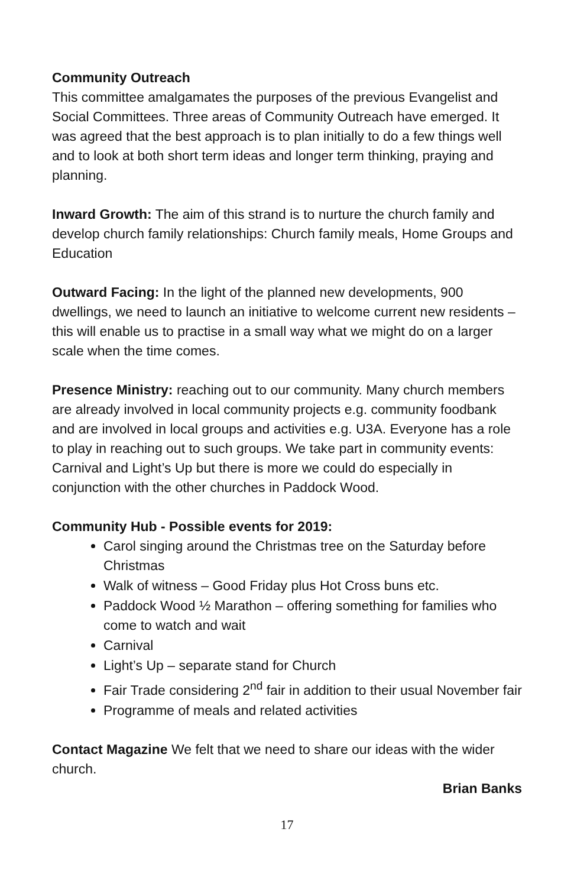Community Outreach
This committee amalgamates the purposes of the previous Evangelist and Social Committees. Three areas of Community Outreach have emerged. It was agreed that the best approach is to plan initially to do a few things well and to look at both short term ideas and longer term thinking, praying and planning.
Inward Growth: The aim of this strand is to nurture the church family and develop church family relationships: Church family meals, Home Groups and Education
Outward Facing: In the light of the planned new developments, 900 dwellings, we need to launch an initiative to welcome current new residents – this will enable us to practise in a small way what we might do on a larger scale when the time comes.
Presence Ministry: reaching out to our community. Many church members are already involved in local community projects e.g. community foodbank and are involved in local groups and activities e.g. U3A. Everyone has a role to play in reaching out to such groups. We take part in community events: Carnival and Light’s Up but there is more we could do especially in conjunction with the other churches in Paddock Wood.
Community Hub - Possible events for 2019:
Carol singing around the Christmas tree on the Saturday before Christmas
Walk of witness – Good Friday plus Hot Cross buns etc.
Paddock Wood ½ Marathon – offering something for families who come to watch and wait
Carnival
Light’s Up – separate stand for Church
Fair Trade considering 2<sup>nd</sup> fair in addition to their usual November fair
Programme of meals and related activities
Contact Magazine We felt that we need to share our ideas with the wider church.
Brian Banks
17